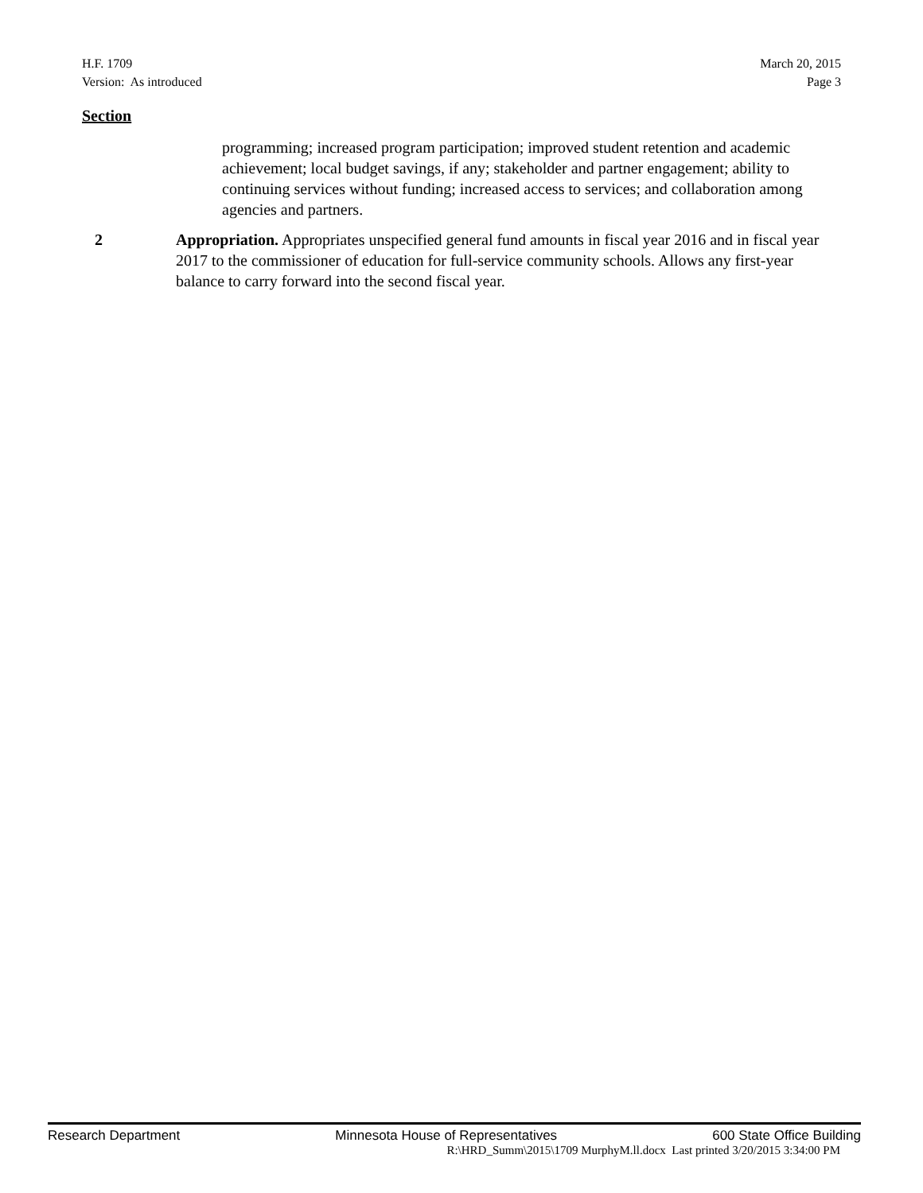H.F. 1709
Version: As introduced
March 20, 2015
Page 3
Section
programming; increased program participation; improved student retention and academic achievement; local budget savings, if any; stakeholder and partner engagement; ability to continuing services without funding; increased access to services; and collaboration among agencies and partners.
2 Appropriation. Appropriates unspecified general fund amounts in fiscal year 2016 and in fiscal year 2017 to the commissioner of education for full-service community schools. Allows any first-year balance to carry forward into the second fiscal year.
Research Department Minnesota House of Representatives 600 State Office Building
R:\HRD_Summ\2015\1709 MurphyM.ll.docx Last printed 3/20/2015 3:34:00 PM